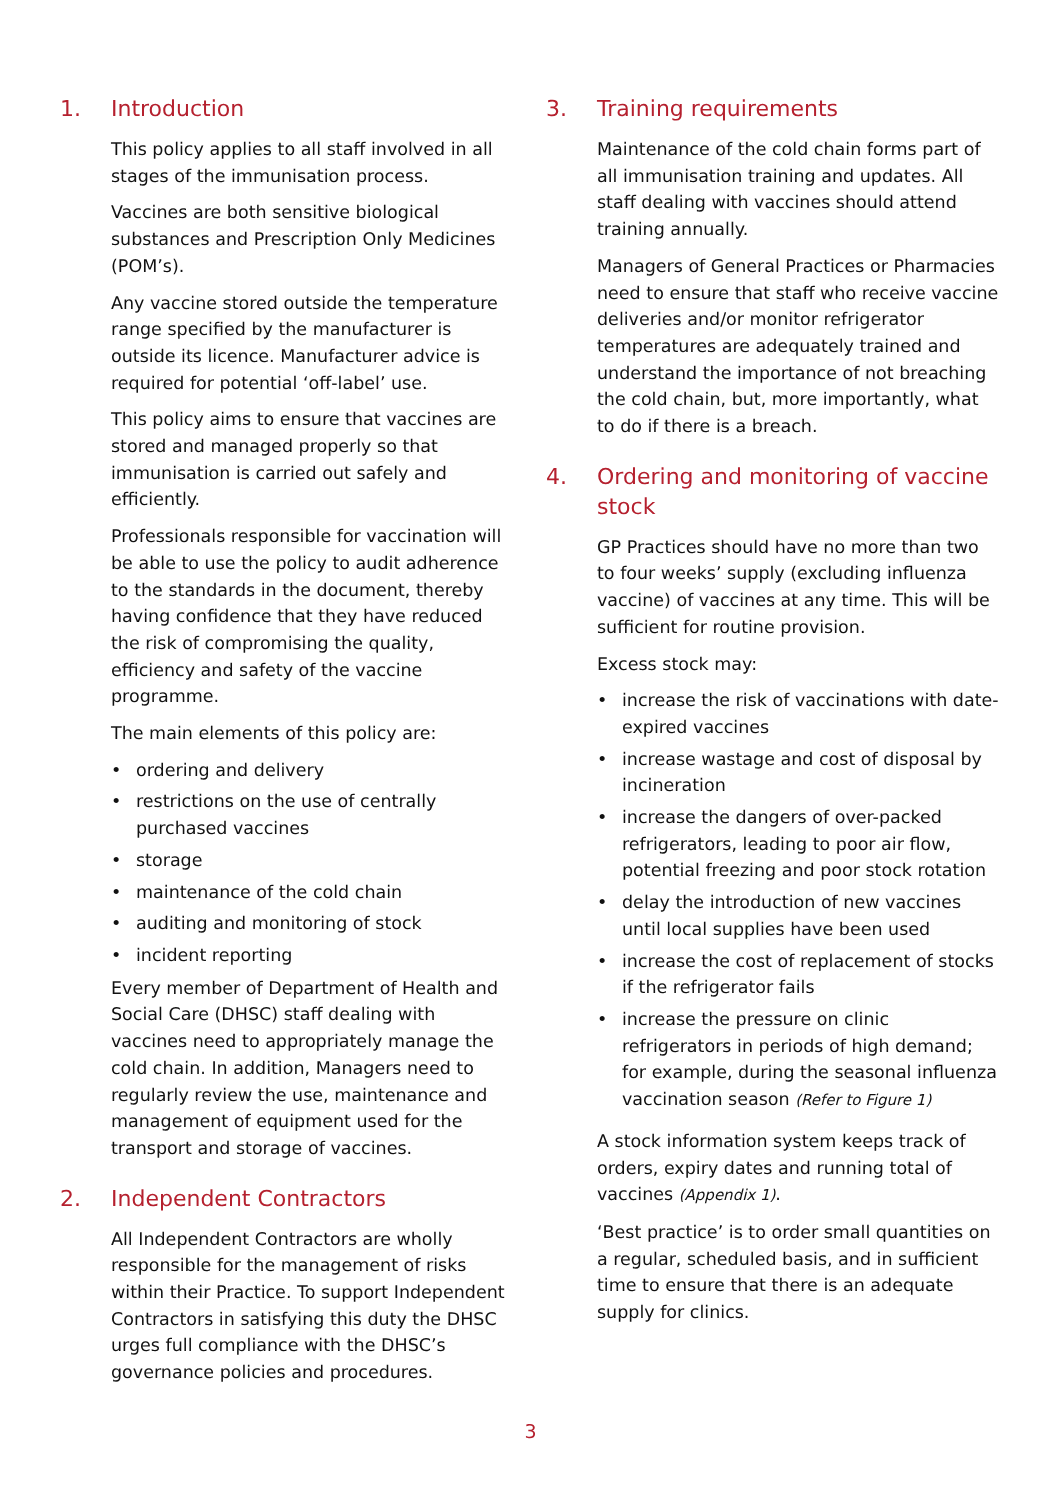1. Introduction
This policy applies to all staff involved in all stages of the immunisation process.
Vaccines are both sensitive biological substances and Prescription Only Medicines (POM’s).
Any vaccine stored outside the temperature range specified by the manufacturer is outside its licence. Manufacturer advice is required for potential ‘off-label’ use.
This policy aims to ensure that vaccines are stored and managed properly so that immunisation is carried out safely and efficiently.
Professionals responsible for vaccination will be able to use the policy to audit adherence to the standards in the document, thereby having confidence that they have reduced the risk of compromising the quality, efficiency and safety of the vaccine programme.
The main elements of this policy are:
• ordering and delivery
• restrictions on the use of centrally purchased vaccines
• storage
• maintenance of the cold chain
• auditing and monitoring of stock
• incident reporting
Every member of Department of Health and Social Care (DHSC) staff dealing with vaccines need to appropriately manage the cold chain. In addition, Managers need to regularly review the use, maintenance and management of equipment used for the transport and storage of vaccines.
2. Independent Contractors
All Independent Contractors are wholly responsible for the management of risks within their Practice. To support Independent Contractors in satisfying this duty the DHSC urges full compliance with the DHSC’s governance policies and procedures.
3. Training requirements
Maintenance of the cold chain forms part of all immunisation training and updates. All staff dealing with vaccines should attend training annually.
Managers of General Practices or Pharmacies need to ensure that staff who receive vaccine deliveries and/or monitor refrigerator temperatures are adequately trained and understand the importance of not breaching the cold chain, but, more importantly, what to do if there is a breach.
4. Ordering and monitoring of vaccine stock
GP Practices should have no more than two to four weeks’ supply (excluding influenza vaccine) of vaccines at any time. This will be sufficient for routine provision.
Excess stock may:
• increase the risk of vaccinations with date-expired vaccines
• increase wastage and cost of disposal by incineration
• increase the dangers of over-packed refrigerators, leading to poor air flow, potential freezing and poor stock rotation
• delay the introduction of new vaccines until local supplies have been used
• increase the cost of replacement of stocks if the refrigerator fails
• increase the pressure on clinic refrigerators in periods of high demand; for example, during the seasonal influenza vaccination season (Refer to Figure 1)
A stock information system keeps track of orders, expiry dates and running total of vaccines (Appendix 1).
‘Best practice’ is to order small quantities on a regular, scheduled basis, and in sufficient time to ensure that there is an adequate supply for clinics.
3